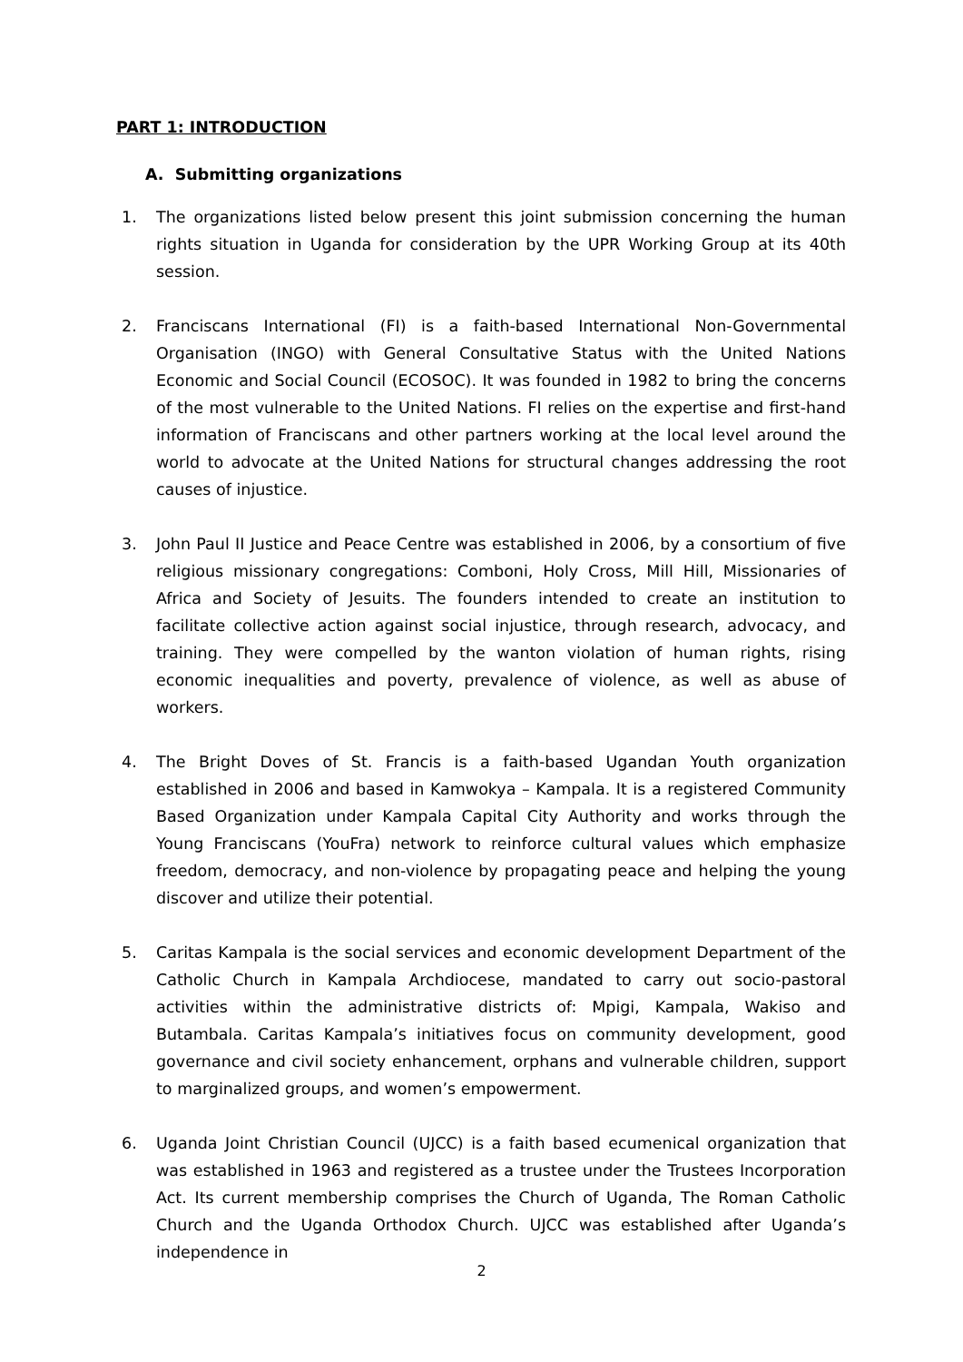PART 1: INTRODUCTION
A. Submitting organizations
1. The organizations listed below present this joint submission concerning the human rights situation in Uganda for consideration by the UPR Working Group at its 40th session.
2. Franciscans International (FI) is a faith-based International Non-Governmental Organisation (INGO) with General Consultative Status with the United Nations Economic and Social Council (ECOSOC). It was founded in 1982 to bring the concerns of the most vulnerable to the United Nations. FI relies on the expertise and first-hand information of Franciscans and other partners working at the local level around the world to advocate at the United Nations for structural changes addressing the root causes of injustice.
3. John Paul II Justice and Peace Centre was established in 2006, by a consortium of five religious missionary congregations: Comboni, Holy Cross, Mill Hill, Missionaries of Africa and Society of Jesuits. The founders intended to create an institution to facilitate collective action against social injustice, through research, advocacy, and training. They were compelled by the wanton violation of human rights, rising economic inequalities and poverty, prevalence of violence, as well as abuse of workers.
4. The Bright Doves of St. Francis is a faith-based Ugandan Youth organization established in 2006 and based in Kamwokya – Kampala. It is a registered Community Based Organization under Kampala Capital City Authority and works through the Young Franciscans (YouFra) network to reinforce cultural values which emphasize freedom, democracy, and non-violence by propagating peace and helping the young discover and utilize their potential.
5. Caritas Kampala is the social services and economic development Department of the Catholic Church in Kampala Archdiocese, mandated to carry out socio-pastoral activities within the administrative districts of: Mpigi, Kampala, Wakiso and Butambala. Caritas Kampala’s initiatives focus on community development, good governance and civil society enhancement, orphans and vulnerable children, support to marginalized groups, and women’s empowerment.
6. Uganda Joint Christian Council (UJCC) is a faith based ecumenical organization that was established in 1963 and registered as a trustee under the Trustees Incorporation Act. Its current membership comprises the Church of Uganda, The Roman Catholic Church and the Uganda Orthodox Church. UJCC was established after Uganda’s independence in
2